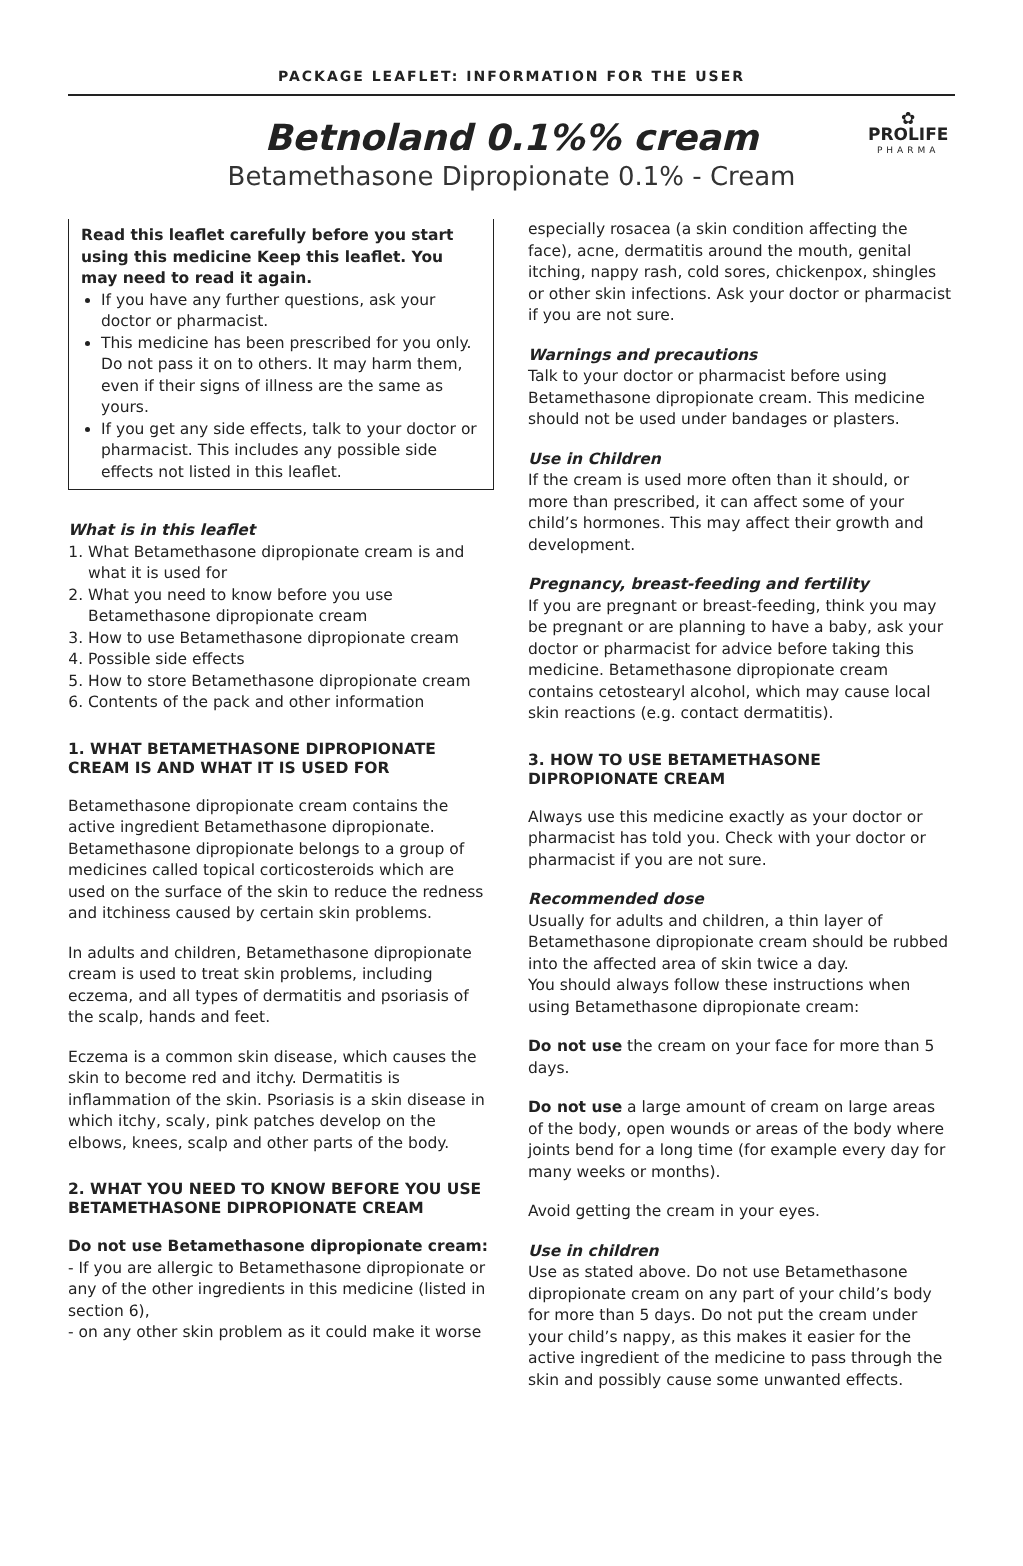PACKAGE LEAFLET: INFORMATION FOR THE USER
Betnoland 0.1%% cream
Betamethasone Dipropionate 0.1% - Cream
✿
PROLIFE
PHARMA
Read this leaflet carefully before you start using this medicine Keep this leaflet. You may need to read it again.
If you have any further questions, ask your doctor or pharmacist.
This medicine has been prescribed for you only. Do not pass it on to others. It may harm them, even if their signs of illness are the same as yours.
If you get any side effects, talk to your doctor or pharmacist. This includes any possible side effects not listed in this leaflet.
What is in this leaflet
1. What Betamethasone dipropionate cream is and what it is used for
2. What you need to know before you use Betamethasone dipropionate cream
3. How to use Betamethasone dipropionate cream
4. Possible side effects
5. How to store Betamethasone dipropionate cream
6. Contents of the pack and other information
1. WHAT BETAMETHASONE DIPROPIONATE CREAM IS AND WHAT IT IS USED FOR
Betamethasone dipropionate cream contains the active ingredient Betamethasone dipropionate. Betamethasone dipropionate belongs to a group of medicines called topical corticosteroids which are used on the surface of the skin to reduce the redness and itchiness caused by certain skin problems.
In adults and children, Betamethasone dipropionate cream is used to treat skin problems, including eczema, and all types of dermatitis and psoriasis of the scalp, hands and feet.
Eczema is a common skin disease, which causes the skin to become red and itchy. Dermatitis is inflammation of the skin. Psoriasis is a skin disease in which itchy, scaly, pink patches develop on the elbows, knees, scalp and other parts of the body.
2. WHAT YOU NEED TO KNOW BEFORE YOU USE BETAMETHASONE DIPROPIONATE CREAM
Do not use Betamethasone dipropionate cream:
- If you are allergic to Betamethasone dipropionate or any of the other ingredients in this medicine (listed in section 6),
- on any other skin problem as it could make it worse
especially rosacea (a skin condition affecting the face), acne, dermatitis around the mouth, genital itching, nappy rash, cold sores, chickenpox, shingles or other skin infections. Ask your doctor or pharmacist if you are not sure.
Warnings and precautions
Talk to your doctor or pharmacist before using Betamethasone dipropionate cream. This medicine should not be used under bandages or plasters.
Use in Children
If the cream is used more often than it should, or more than prescribed, it can affect some of your child’s hormones. This may affect their growth and development.
Pregnancy, breast-feeding and fertility
If you are pregnant or breast-feeding, think you may be pregnant or are planning to have a baby, ask your doctor or pharmacist for advice before taking this medicine. Betamethasone dipropionate cream contains cetostearyl alcohol, which may cause local skin reactions (e.g. contact dermatitis).
3. HOW TO USE BETAMETHASONE DIPROPIONATE CREAM
Always use this medicine exactly as your doctor or pharmacist has told you. Check with your doctor or pharmacist if you are not sure.
Recommended dose
Usually for adults and children, a thin layer of Betamethasone dipropionate cream should be rubbed into the affected area of skin twice a day.
You should always follow these instructions when using Betamethasone dipropionate cream:
Do not use the cream on your face for more than 5 days.
Do not use a large amount of cream on large areas of the body, open wounds or areas of the body where joints bend for a long time (for example every day for many weeks or months).
Avoid getting the cream in your eyes.
Use in children
Use as stated above. Do not use Betamethasone dipropionate cream on any part of your child’s body for more than 5 days. Do not put the cream under your child’s nappy, as this makes it easier for the active ingredient of the medicine to pass through the skin and possibly cause some unwanted effects.